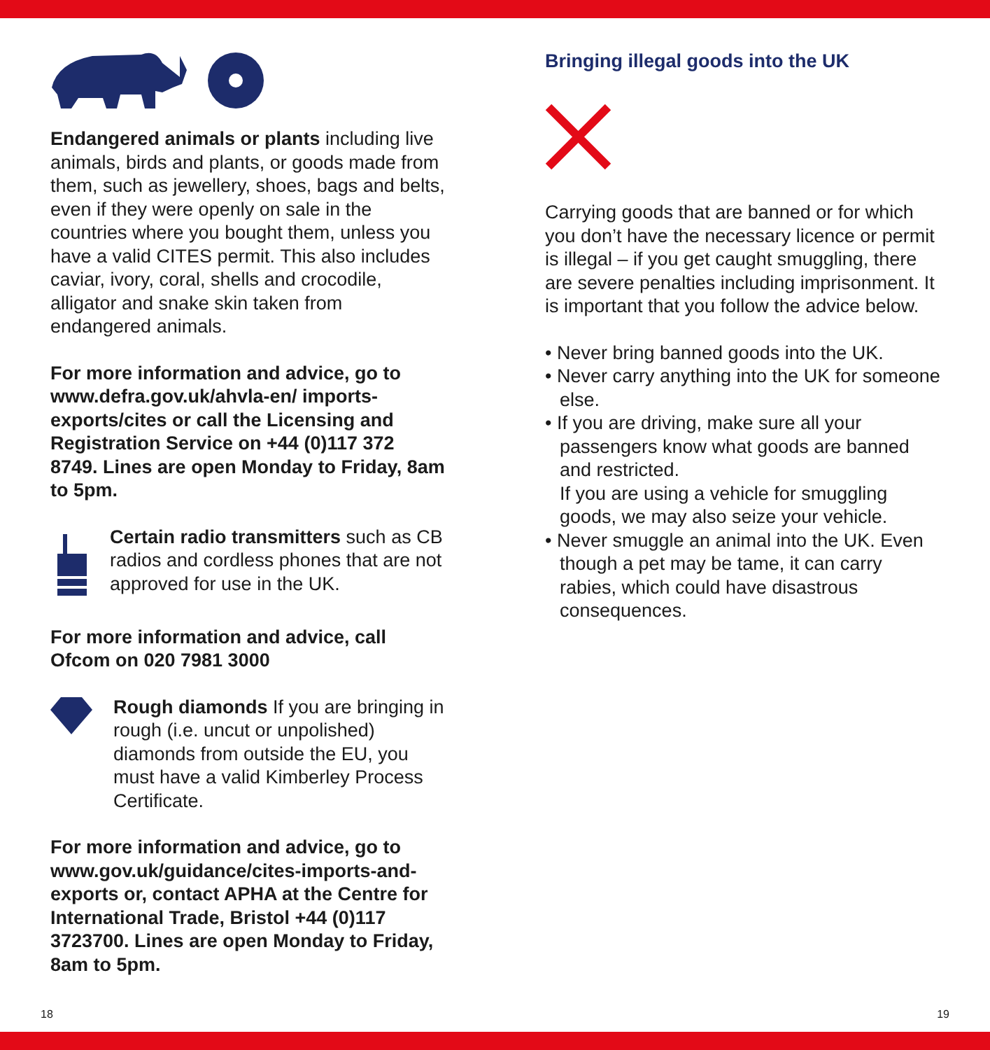Endangered animals or plants including live animals, birds and plants, or goods made from them, such as jewellery, shoes, bags and belts, even if they were openly on sale in the countries where you bought them, unless you have a valid CITES permit. This also includes caviar, ivory, coral, shells and crocodile, alligator and snake skin taken from endangered animals.
For more information and advice, go to www.defra.gov.uk/ahvla-en/ imports-exports/cites or call the Licensing and Registration Service on +44 (0)117 372 8749. Lines are open Monday to Friday, 8am to 5pm.
Certain radio transmitters such as CB radios and cordless phones that are not approved for use in the UK.
For more information and advice, call Ofcom on 020 7981 3000
Rough diamonds If you are bringing in rough (i.e. uncut or unpolished) diamonds from outside the EU, you must have a valid Kimberley Process Certificate.
For more information and advice, go to www.gov.uk/guidance/cites-imports-and-exports or, contact APHA at the Centre for International Trade, Bristol +44 (0)117 3723700. Lines are open Monday to Friday, 8am to 5pm.
Bringing illegal goods into the UK
Carrying goods that are banned or for which you don’t have the necessary licence or permit is illegal – if you get caught smuggling, there are severe penalties including imprisonment. It is important that you follow the advice below.
• Never bring banned goods into the UK.
• Never carry anything into the UK for someone else.
• If you are driving, make sure all your passengers know what goods are banned and restricted.
If you are using a vehicle for smuggling goods, we may also seize your vehicle.
• Never smuggle an animal into the UK. Even though a pet may be tame, it can carry rabies, which could have disastrous consequences.
18 19